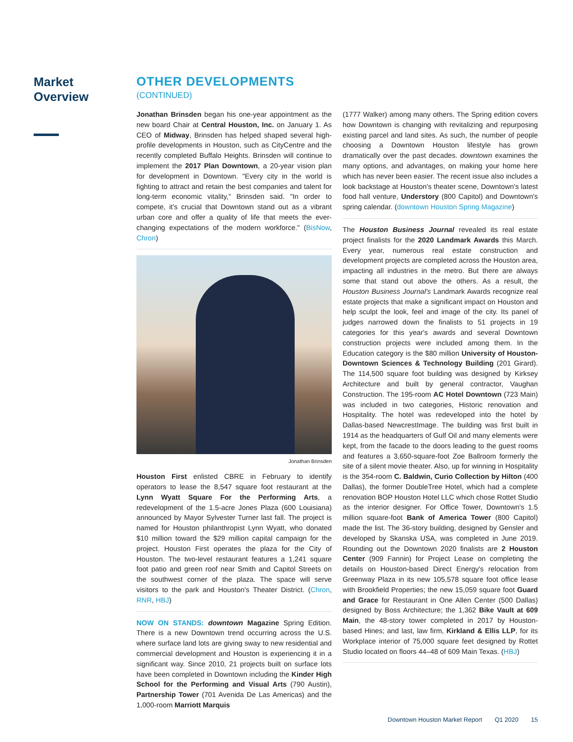Market
Overview
OTHER DEVELOPMENTS
(CONTINUED)
Jonathan Brinsden began his one-year appointment as the new board Chair at Central Houston, Inc. on January 1. As CEO of Midway, Brinsden has helped shaped several high-profile developments in Houston, such as CityCentre and the recently completed Buffalo Heights. Brinsden will continue to implement the 2017 Plan Downtown, a 20-year vision plan for development in Downtown. "Every city in the world is fighting to attract and retain the best companies and talent for long-term economic vitality," Brinsden said. "In order to compete, it's crucial that Downtown stand out as a vibrant urban core and offer a quality of life that meets the ever-changing expectations of the modern workforce." (BisNow, Chron)
Jonathan Brinsden
Houston First enlisted CBRE in February to identify operators to lease the 8,547 square foot restaurant at the Lynn Wyatt Square For the Performing Arts, a redevelopment of the 1.5-acre Jones Plaza (600 Louisiana) announced by Mayor Sylvester Turner last fall. The project is named for Houston philanthropist Lynn Wyatt, who donated $10 million toward the $29 million capital campaign for the project. Houston First operates the plaza for the City of Houston. The two-level restaurant features a 1,241 square foot patio and green roof near Smith and Capitol Streets on the southwest corner of the plaza. The space will serve visitors to the park and Houston's Theater District. (Chron, RNR, HBJ)
NOW ON STANDS: downtown Magazine Spring Edition. There is a new Downtown trend occurring across the U.S. where surface land lots are giving sway to new residential and commercial development and Houston is experiencing it in a significant way. Since 2010, 21 projects built on surface lots have been completed in Downtown including the Kinder High School for the Performing and Visual Arts (790 Austin), Partnership Tower (701 Avenida De Las Americas) and the 1,000-room Marriott Marquis
(1777 Walker) among many others. The Spring edition covers how Downtown is changing with revitalizing and repurposing existing parcel and land sites. As such, the number of people choosing a Downtown Houston lifestyle has grown dramatically over the past decades. downtown examines the many options, and advantages, on making your home here which has never been easier. The recent issue also includes a look backstage at Houston's theater scene, Downtown's latest food hall venture, Understory (800 Capitol) and Downtown's spring calendar. (downtown Houston Spring Magazine)
The Houston Business Journal revealed its real estate project finalists for the 2020 Landmark Awards this March. Every year, numerous real estate construction and development projects are completed across the Houston area, impacting all industries in the metro. But there are always some that stand out above the others. As a result, the Houston Business Journal's Landmark Awards recognize real estate projects that make a significant impact on Houston and help sculpt the look, feel and image of the city. Its panel of judges narrowed down the finalists to 51 projects in 19 categories for this year's awards and several Downtown construction projects were included among them. In the Education category is the $80 million University of Houston-Downtown Sciences & Technology Building (201 Girard). The 114,500 square foot building was designed by Kirksey Architecture and built by general contractor, Vaughan Construction. The 195-room AC Hotel Downtown (723 Main) was included in two categories, Historic renovation and Hospitality. The hotel was redeveloped into the hotel by Dallas-based NewcrestImage. The building was first built in 1914 as the headquarters of Gulf Oil and many elements were kept, from the facade to the doors leading to the guest rooms and features a 3,650-square-foot Zoe Ballroom formerly the site of a silent movie theater. Also, up for winning in Hospitality is the 354-room C. Baldwin, Curio Collection by Hilton (400 Dallas), the former DoubleTree Hotel, which had a complete renovation BOP Houston Hotel LLC which chose Rottet Studio as the interior designer. For Office Tower, Downtown's 1.5 million square-foot Bank of America Tower (800 Capitol) made the list. The 36-story building, designed by Gensler and developed by Skanska USA, was completed in June 2019. Rounding out the Downtown 2020 finalists are 2 Houston Center (909 Fannin) for Project Lease on completing the details on Houston-based Direct Energy's relocation from Greenway Plaza in its new 105,578 square foot office lease with Brookfield Properties; the new 15,059 square foot Guard and Grace for Restaurant in One Allen Center (500 Dallas) designed by Boss Architecture; the 1,362 Bike Vault at 609 Main, the 48-story tower completed in 2017 by Houston-based Hines; and last, law firm, Kirkland & Ellis LLP, for its Workplace interior of 75,000 square feet designed by Rottet Studio located on floors 44–48 of 609 Main Texas. (HBJ)
Downtown Houston Market Report Q1 2020 15